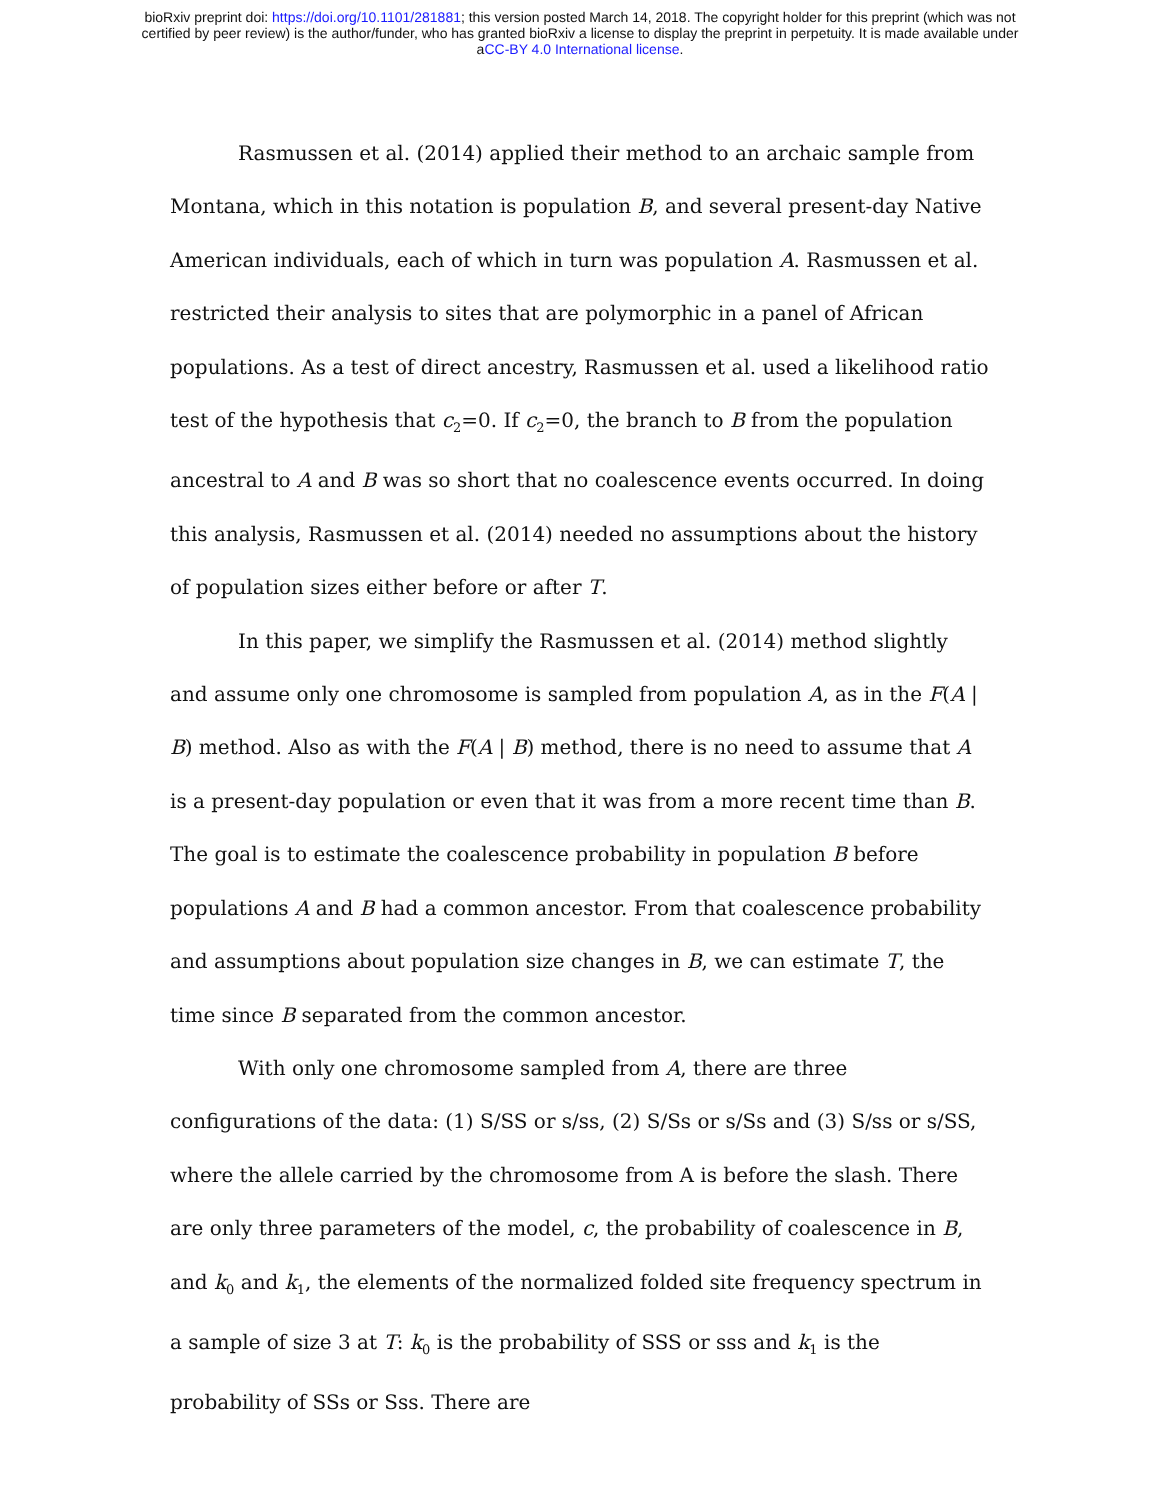bioRxiv preprint doi: https://doi.org/10.1101/281881; this version posted March 14, 2018. The copyright holder for this preprint (which was not
certified by peer review) is the author/funder, who has granted bioRxiv a license to display the preprint in perpetuity. It is made available under
aCC-BY 4.0 International license.
Rasmussen et al. (2014) applied their method to an archaic sample from Montana, which in this notation is population B, and several present-day Native American individuals, each of which in turn was population A. Rasmussen et al. restricted their analysis to sites that are polymorphic in a panel of African populations. As a test of direct ancestry, Rasmussen et al. used a likelihood ratio test of the hypothesis that c<sub>2</sub>=0. If c<sub>2</sub>=0, the branch to B from the population ancestral to A and B was so short that no coalescence events occurred. In doing this analysis, Rasmussen et al. (2014) needed no assumptions about the history of population sizes either before or after T.
In this paper, we simplify the Rasmussen et al. (2014) method slightly and assume only one chromosome is sampled from population A, as in the F(A | B) method. Also as with the F(A | B) method, there is no need to assume that A is a present-day population or even that it was from a more recent time than B. The goal is to estimate the coalescence probability in population B before populations A and B had a common ancestor. From that coalescence probability and assumptions about population size changes in B, we can estimate T, the time since B separated from the common ancestor.
With only one chromosome sampled from A, there are three configurations of the data: (1) S/SS or s/ss, (2) S/Ss or s/Ss and (3) S/ss or s/SS, where the allele carried by the chromosome from A is before the slash. There are only three parameters of the model, c, the probability of coalescence in B, and k<sub>0</sub> and k<sub>1</sub>, the elements of the normalized folded site frequency spectrum in a sample of size 3 at T: k<sub>0</sub> is the probability of SSS or sss and k<sub>1</sub> is the probability of SSs or Sss. There are